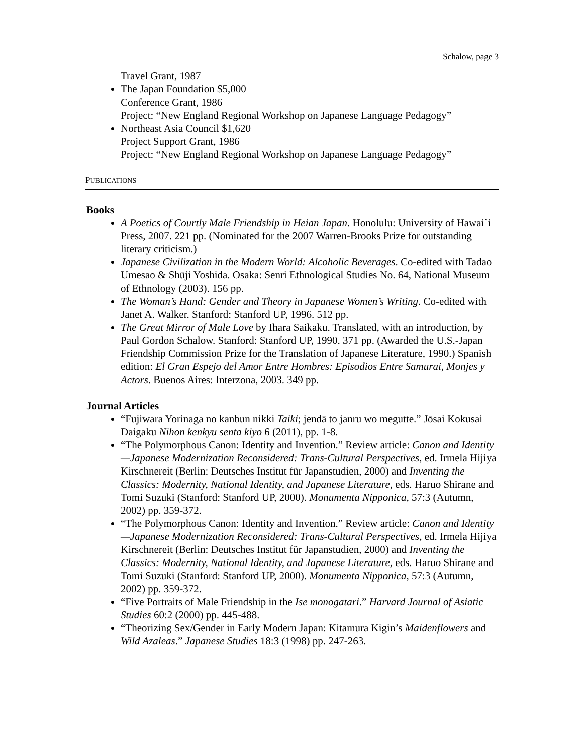Schalow, page 3
Travel Grant, 1987
The Japan Foundation $5,000
Conference Grant, 1986
Project: “New England Regional Workshop on Japanese Language Pedagogy”
Northeast Asia Council $1,620
Project Support Grant, 1986
Project: “New England Regional Workshop on Japanese Language Pedagogy”
PUBLICATIONS
Books
A Poetics of Courtly Male Friendship in Heian Japan. Honolulu: University of Hawai`i Press, 2007. 221 pp. (Nominated for the 2007 Warren-Brooks Prize for outstanding literary criticism.)
Japanese Civilization in the Modern World: Alcoholic Beverages. Co-edited with Tadao Umesao & Shūji Yoshida. Osaka: Senri Ethnological Studies No. 64, National Museum of Ethnology (2003). 156 pp.
The Woman’s Hand: Gender and Theory in Japanese Women’s Writing. Co-edited with Janet A. Walker. Stanford: Stanford UP, 1996. 512 pp.
The Great Mirror of Male Love by Ihara Saikaku. Translated, with an introduction, by Paul Gordon Schalow. Stanford: Stanford UP, 1990. 371 pp. (Awarded the U.S.-Japan Friendship Commission Prize for the Translation of Japanese Literature, 1990.) Spanish edition: El Gran Espejo del Amor Entre Hombres: Episodios Entre Samurai, Monjes y Actors. Buenos Aires: Interzona, 2003. 349 pp.
Journal Articles
“Fujiwara Yorinaga no kanbun nikki Taiki; jendā to janru wo megutte.” Jōsai Kokusai Daigaku Nihon kenkyū sentā kiyō 6 (2011), pp. 1-8.
“The Polymorphous Canon: Identity and Invention.” Review article: Canon and Identity—Japanese Modernization Reconsidered: Trans-Cultural Perspectives, ed. Irmela Hijiya Kirschnereit (Berlin: Deutsches Institut für Japanstudien, 2000) and Inventing the Classics: Modernity, National Identity, and Japanese Literature, eds. Haruo Shirane and Tomi Suzuki (Stanford: Stanford UP, 2000). Monumenta Nipponica, 57:3 (Autumn, 2002) pp. 359-372.
“The Polymorphous Canon: Identity and Invention.” Review article: Canon and Identity—Japanese Modernization Reconsidered: Trans-Cultural Perspectives, ed. Irmela Hijiya Kirschnereit (Berlin: Deutsches Institut für Japanstudien, 2000) and Inventing the Classics: Modernity, National Identity, and Japanese Literature, eds. Haruo Shirane and Tomi Suzuki (Stanford: Stanford UP, 2000). Monumenta Nipponica, 57:3 (Autumn, 2002) pp. 359-372.
“Five Portraits of Male Friendship in the Ise monogatari.” Harvard Journal of Asiatic Studies 60:2 (2000) pp. 445-488.
“Theorizing Sex/Gender in Early Modern Japan: Kitamura Kigin’s Maidenflowers and Wild Azaleas.” Japanese Studies 18:3 (1998) pp. 247-263.